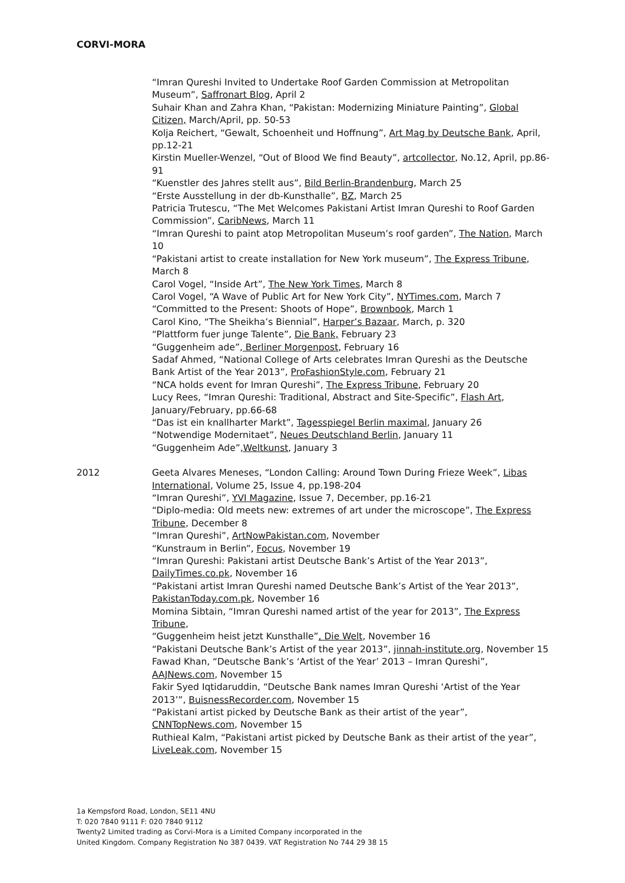CORVI-MORA
“Imran Qureshi Invited to Undertake Roof Garden Commission at Metropolitan Museum”, Saffronart Blog, April 2
Suhair Khan and Zahra Khan, “Pakistan: Modernizing Miniature Painting”, Global Citizen, March/April, pp. 50-53
Kolja Reichert, “Gewalt, Schoenheit und Hoffnung”, Art Mag by Deutsche Bank, April, pp.12-21
Kirstin Mueller-Wenzel, “Out of Blood We find Beauty”, artcollector, No.12, April, pp.86-91
“Kuenstler des Jahres stellt aus”, Bild Berlin-Brandenburg, March 25
“Erste Ausstellung in der db-Kunsthalle”, BZ, March 25
Patricia Trutescu, “The Met Welcomes Pakistani Artist Imran Qureshi to Roof Garden Commission”, CaribNews, March 11
“Imran Qureshi to paint atop Metropolitan Museum’s roof garden”, The Nation, March 10
“Pakistani artist to create installation for New York museum”, The Express Tribune, March 8
Carol Vogel, “Inside Art”, The New York Times, March 8
Carol Vogel, “A Wave of Public Art for New York City”, NYTimes.com, March 7
“Committed to the Present: Shoots of Hope”, Brownbook, March 1
Carol Kino, “The Sheikha’s Biennial”, Harper’s Bazaar, March, p. 320
“Plattform fuer junge Talente”, Die Bank, February 23
“Guggenheim ade”, Berliner Morgenpost, February 16
Sadaf Ahmed, “National College of Arts celebrates Imran Qureshi as the Deutsche Bank Artist of the Year 2013”, ProFashionStyle.com, February 21
“NCA holds event for Imran Qureshi”, The Express Tribune, February 20
Lucy Rees, “Imran Qureshi: Traditional, Abstract and Site-Specific”, Flash Art, January/February, pp.66-68
“Das ist ein knallharter Markt”, Tagesspiegel Berlin maximal, January 26
“Notwendige Modernitaet”, Neues Deutschland Berlin, January 11
“Guggenheim Ade”,Weltkunst, January 3
2012 Geeta Alvares Meneses, “London Calling: Around Town During Frieze Week”, Libas International, Volume 25, Issue 4, pp.198-204
“Imran Qureshi”, YVI Magazine, Issue 7, December, pp.16-21
“Diplo-media: Old meets new: extremes of art under the microscope”, The Express Tribune, December 8
“Imran Qureshi”, ArtNowPakistan.com, November
“Kunstraum in Berlin”, Focus, November 19
“Imran Qureshi: Pakistani artist Deutsche Bank’s Artist of the Year 2013”, DailyTimes.co.pk, November 16
“Pakistani artist Imran Qureshi named Deutsche Bank’s Artist of the Year 2013”, PakistanToday.com.pk, November 16
Momina Sibtain, “Imran Qureshi named artist of the year for 2013”, The Express Tribune,
“Guggenheim heist jetzt Kunsthalle”, Die Welt, November 16
“Pakistani Deutsche Bank’s Artist of the year 2013”, jinnah-institute.org, November 15
Fawad Khan, “Deutsche Bank’s ‘Artist of the Year’ 2013 – Imran Qureshi”, AAJNews.com, November 15
Fakir Syed Iqtidaruddin, “Deutsche Bank names Imran Qureshi ‘Artist of the Year 2013’”, BuisnessRecorder.com, November 15
“Pakistani artist picked by Deutsche Bank as their artist of the year”, CNNTopNews.com, November 15
Ruthieal Kalm, “Pakistani artist picked by Deutsche Bank as their artist of the year”, LiveLeak.com, November 15
1a Kempsford Road, London, SE11 4NU
T: 020 7840 9111 F: 020 7840 9112
Twenty2 Limited trading as Corvi-Mora is a Limited Company incorporated in the
United Kingdom. Company Registration No 387 0439. VAT Registration No 744 29 38 15